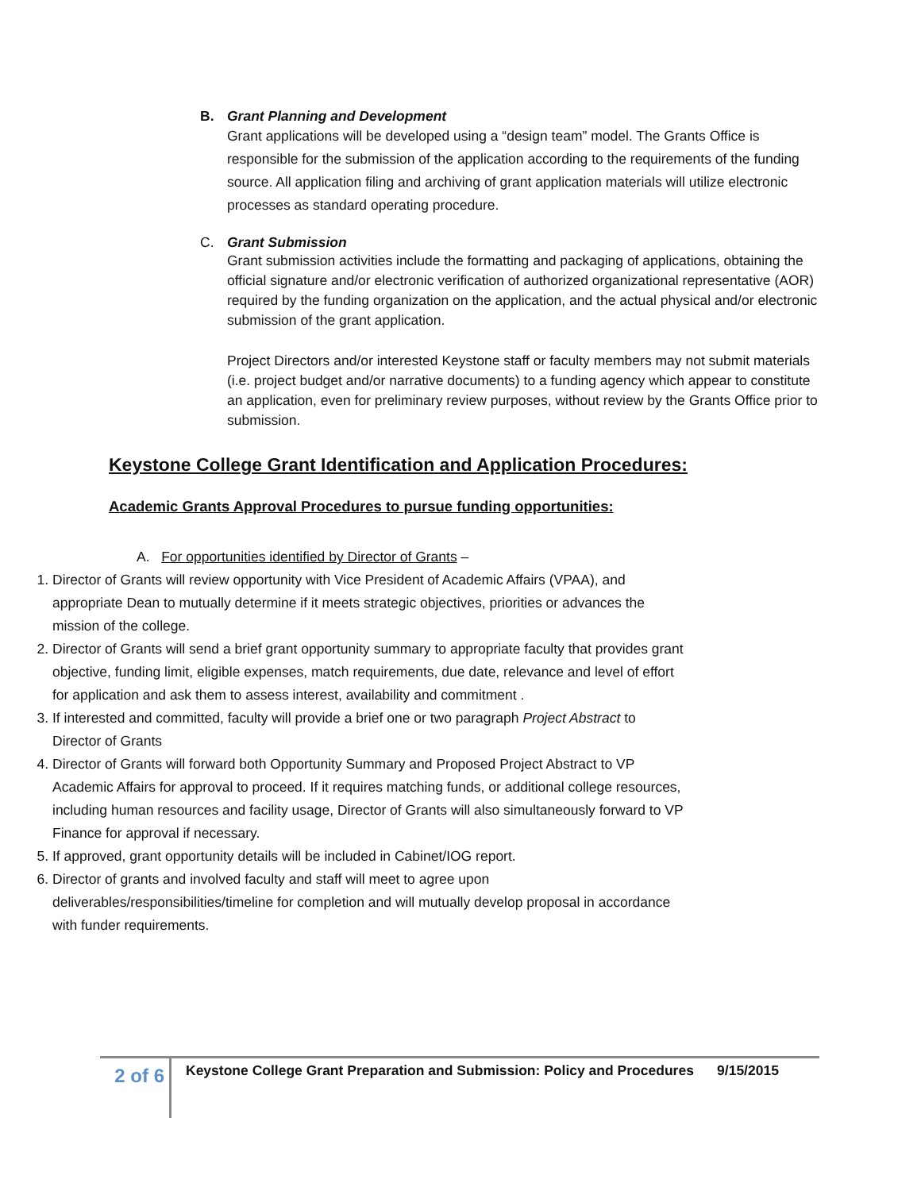B. Grant Planning and Development
Grant applications will be developed using a “design team” model. The Grants Office is responsible for the submission of the application according to the requirements of the funding source. All application filing and archiving of grant application materials will utilize electronic processes as standard operating procedure.
C. Grant Submission
Grant submission activities include the formatting and packaging of applications, obtaining the official signature and/or electronic verification of authorized organizational representative (AOR) required by the funding organization on the application, and the actual physical and/or electronic submission of the grant application.
Project Directors and/or interested Keystone staff or faculty members may not submit materials (i.e. project budget and/or narrative documents) to a funding agency which appear to constitute an application, even for preliminary review purposes, without review by the Grants Office prior to submission.
Keystone College Grant Identification and Application Procedures:
Academic Grants Approval Procedures to pursue funding opportunities:
A. For opportunities identified by Director of Grants –
1. Director of Grants will review opportunity with Vice President of Academic Affairs (VPAA), and appropriate Dean to mutually determine if it meets strategic objectives, priorities or advances the mission of the college.
2. Director of Grants will send a brief grant opportunity summary to appropriate faculty that provides grant objective, funding limit, eligible expenses, match requirements, due date, relevance and level of effort for application and ask them to assess interest, availability and commitment .
3. If interested and committed, faculty will provide a brief one or two paragraph Project Abstract to Director of Grants
4. Director of Grants will forward both Opportunity Summary and Proposed Project Abstract to VP Academic Affairs for approval to proceed. If it requires matching funds, or additional college resources, including human resources and facility usage, Director of Grants will also simultaneously forward to VP Finance for approval if necessary.
5. If approved, grant opportunity details will be included in Cabinet/IOG report.
6. Director of grants and involved faculty and staff will meet to agree upon deliverables/responsibilities/timeline for completion and will mutually develop proposal in accordance with funder requirements.
2 of 6
Keystone College Grant Preparation and Submission: Policy and Procedures 9/15/2015